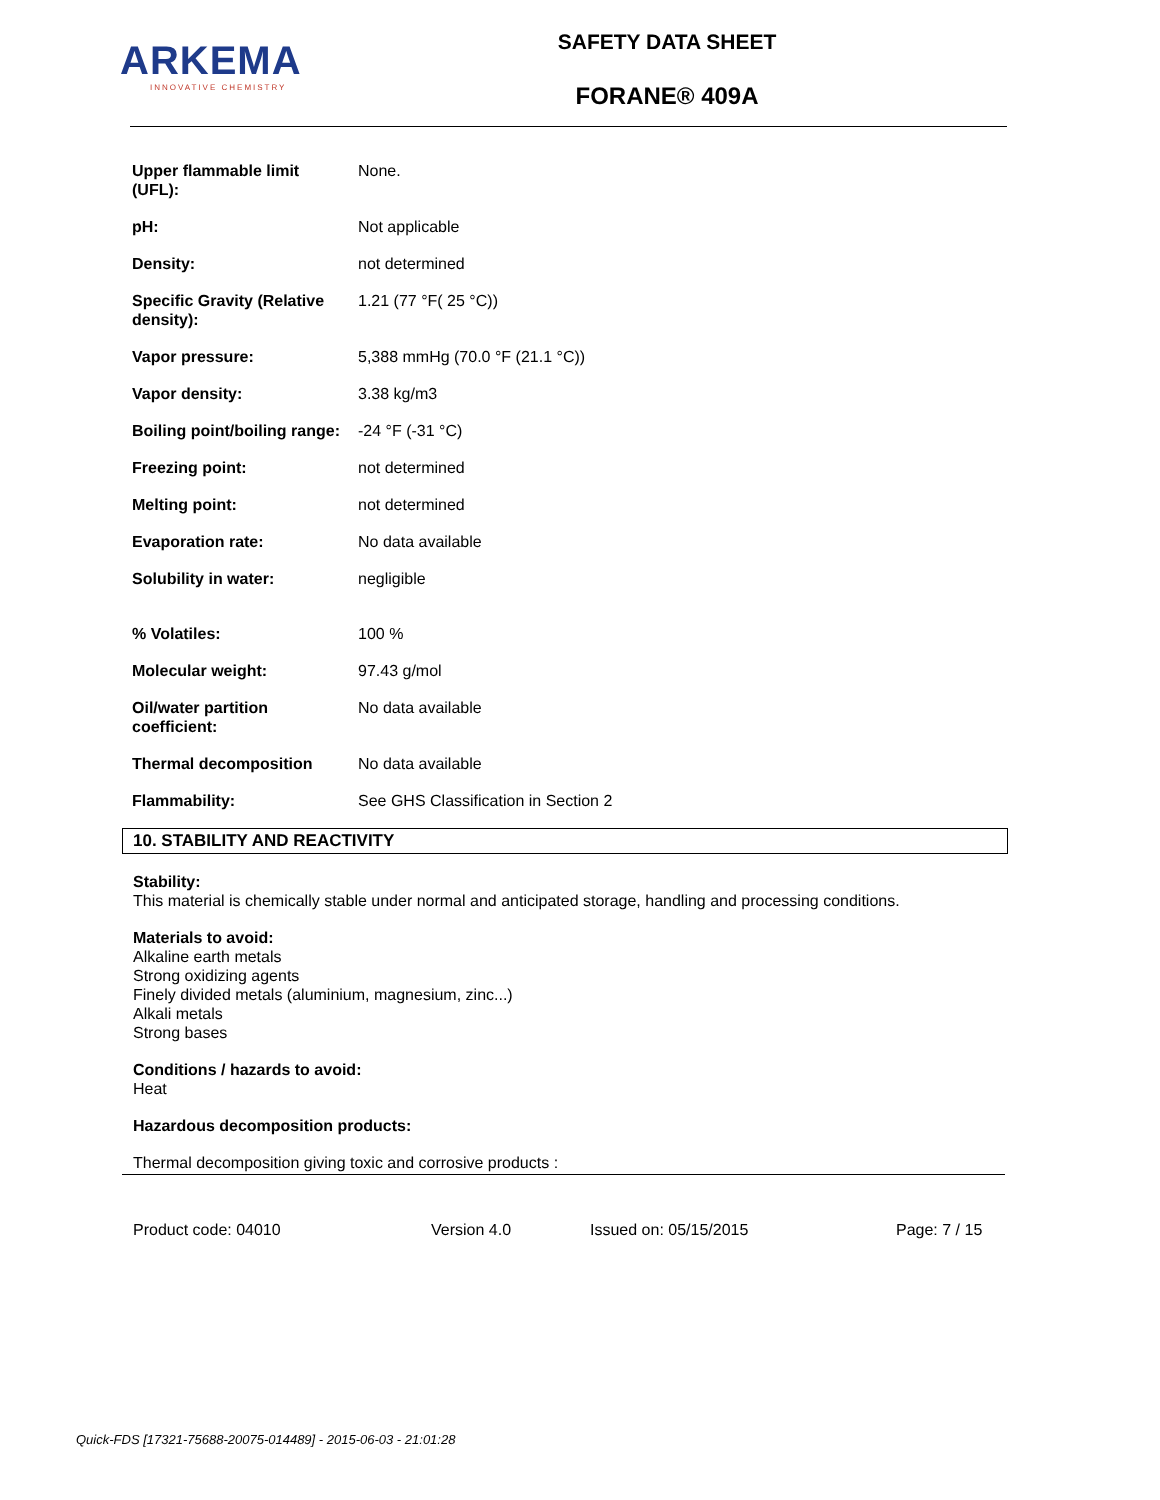ARKEMA
INNOVATIVE CHEMISTRY
SAFETY DATA SHEET
FORANE® 409A
| Upper flammable limit (UFL): | None. |
| pH: | Not applicable |
| Density: | not determined |
| Specific Gravity (Relative density): | 1.21 (77 °F( 25 °C)) |
| Vapor pressure: | 5,388 mmHg (70.0 °F (21.1 °C)) |
| Vapor density: | 3.38 kg/m3 |
| Boiling point/boiling range: | -24 °F (-31 °C) |
| Freezing point: | not determined |
| Melting point: | not determined |
| Evaporation rate: | No data available |
| Solubility in water: | negligible |
| % Volatiles: | 100 % |
| Molecular weight: | 97.43 g/mol |
| Oil/water partition coefficient: | No data available |
| Thermal decomposition | No data available |
| Flammability: | See GHS Classification in Section 2 |
10. STABILITY AND REACTIVITY
Stability:
This material is chemically stable under normal and anticipated storage, handling and processing conditions.
Materials to avoid:
Alkaline earth metals
Strong oxidizing agents
Finely divided metals (aluminium, magnesium, zinc...)
Alkali metals
Strong bases
Conditions / hazards to avoid:
Heat
Hazardous decomposition products:
Thermal decomposition giving toxic and corrosive products :
Product code: 04010 Version 4.0 Issued on: 05/15/2015 Page: 7 / 15
Quick-FDS [17321-75688-20075-014489] - 2015-06-03 - 21:01:28